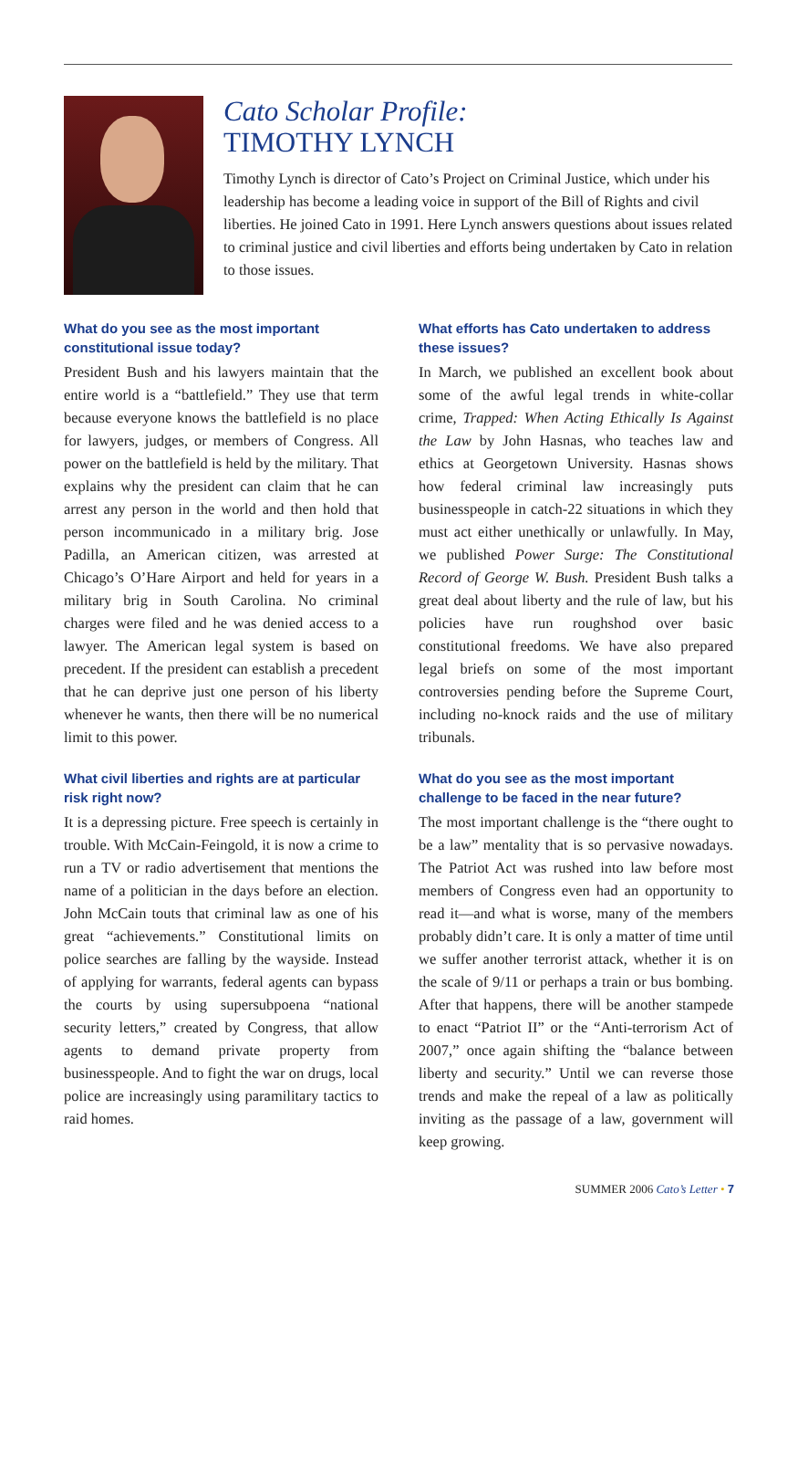Cato Scholar Profile:
TIMOTHY LYNCH
Timothy Lynch is director of Cato’s Project on Criminal Justice, which under his leadership has become a leading voice in support of the Bill of Rights and civil liberties. He joined Cato in 1991. Here Lynch answers questions about issues related to criminal justice and civil liberties and efforts being undertaken by Cato in relation to those issues.
What do you see as the most important constitutional issue today?
President Bush and his lawyers maintain that the entire world is a “battlefield.” They use that term because everyone knows the battlefield is no place for lawyers, judges, or members of Congress. All power on the battlefield is held by the military. That explains why the president can claim that he can arrest any person in the world and then hold that person incommunicado in a military brig. Jose Padilla, an American citizen, was arrested at Chicago’s O’Hare Airport and held for years in a military brig in South Carolina. No criminal charges were filed and he was denied access to a lawyer. The American legal system is based on precedent. If the president can establish a precedent that he can deprive just one person of his liberty whenever he wants, then there will be no numerical limit to this power.
What civil liberties and rights are at particular risk right now?
It is a depressing picture. Free speech is certainly in trouble. With McCain-Feingold, it is now a crime to run a TV or radio advertisement that mentions the name of a politician in the days before an election. John McCain touts that criminal law as one of his great “achievements.” Constitutional limits on police searches are falling by the wayside. Instead of applying for warrants, federal agents can bypass the courts by using supersubpoena “national security letters,” created by Congress, that allow agents to demand private property from businesspeople. And to fight the war on drugs, local police are increasingly using paramilitary tactics to raid homes.
What efforts has Cato undertaken to address these issues?
In March, we published an excellent book about some of the awful legal trends in white-collar crime, Trapped: When Acting Ethically Is Against the Law by John Hasnas, who teaches law and ethics at Georgetown University. Hasnas shows how federal criminal law increasingly puts businesspeople in catch-22 situations in which they must act either unethically or unlawfully. In May, we published Power Surge: The Constitutional Record of George W. Bush. President Bush talks a great deal about liberty and the rule of law, but his policies have run roughshod over basic constitutional freedoms. We have also prepared legal briefs on some of the most important controversies pending before the Supreme Court, including no-knock raids and the use of military tribunals.
What do you see as the most important challenge to be faced in the near future?
The most important challenge is the “there ought to be a law” mentality that is so pervasive nowadays. The Patriot Act was rushed into law before most members of Congress even had an opportunity to read it—and what is worse, many of the members probably didn’t care. It is only a matter of time until we suffer another terrorist attack, whether it is on the scale of 9/11 or perhaps a train or bus bombing. After that happens, there will be another stampede to enact “Patriot II” or the “Anti-terrorism Act of 2007,” once again shifting the “balance between liberty and security.” Until we can reverse those trends and make the repeal of a law as politically inviting as the passage of a law, government will keep growing.
SUMMER 2006 Cato’s Letter • 7